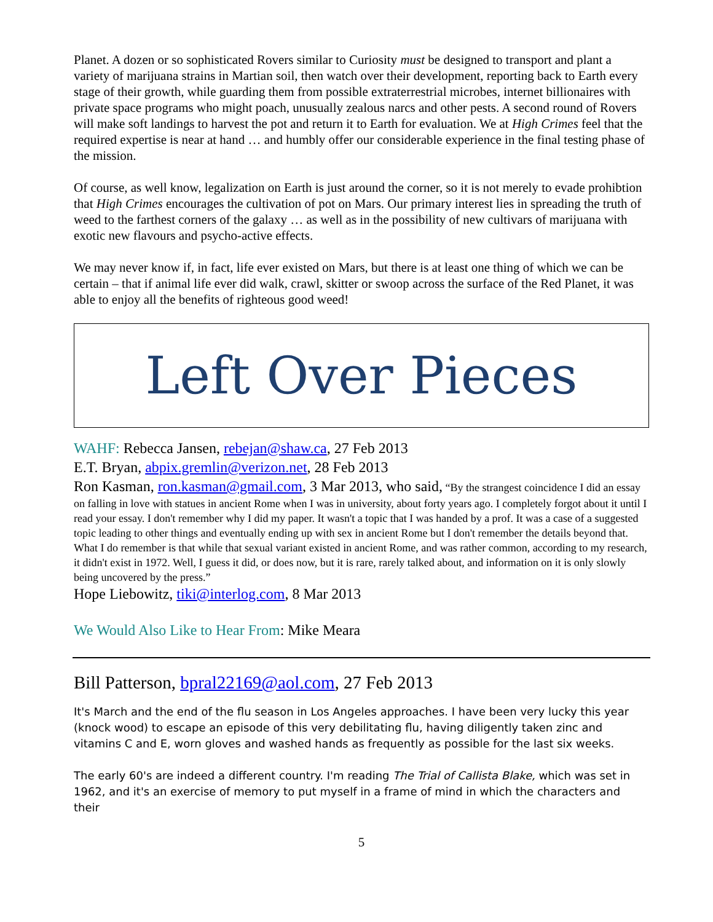Planet. A dozen or so sophisticated Rovers similar to Curiosity must be designed to transport and plant a variety of marijuana strains in Martian soil, then watch over their development, reporting back to Earth every stage of their growth, while guarding them from possible extraterrestrial microbes, internet billionaires with private space programs who might poach, unusually zealous narcs and other pests. A second round of Rovers will make soft landings to harvest the pot and return it to Earth for evaluation. We at High Crimes feel that the required expertise is near at hand … and humbly offer our considerable experience in the final testing phase of the mission.
Of course, as well know, legalization on Earth is just around the corner, so it is not merely to evade prohibtion that High Crimes encourages the cultivation of pot on Mars. Our primary interest lies in spreading the truth of weed to the farthest corners of the galaxy … as well as in the possibility of new cultivars of marijuana with exotic new flavours and psycho-active effects.
We may never know if, in fact, life ever existed on Mars, but there is at least one thing of which we can be certain – that if animal life ever did walk, crawl, skitter or swoop across the surface of the Red Planet, it was able to enjoy all the benefits of righteous good weed!
Left Over Pieces
WAHF: Rebecca Jansen, rebejan@shaw.ca, 27 Feb 2013
E.T. Bryan, abpix.gremlin@verizon.net, 28 Feb 2013
Ron Kasman, ron.kasman@gmail.com, 3 Mar 2013, who said, “By the strangest coincidence I did an essay on falling in love with statues in ancient Rome when I was in university, about forty years ago. I completely forgot about it until I read your essay. I don't remember why I did my paper. It wasn't a topic that I was handed by a prof. It was a case of a suggested topic leading to other things and eventually ending up with sex in ancient Rome but I don't remember the details beyond that. What I do remember is that while that sexual variant existed in ancient Rome, and was rather common, according to my research, it didn't exist in 1972. Well, I guess it did, or does now, but it is rare, rarely talked about, and information on it is only slowly being uncovered by the press.”
Hope Liebowitz, tiki@interlog.com, 8 Mar 2013
We Would Also Like to Hear From: Mike Meara
Bill Patterson, bpral22169@aol.com, 27 Feb 2013
It's March and the end of the flu season in Los Angeles approaches. I have been very lucky this year (knock wood) to escape an episode of this very debilitating flu, having diligently taken zinc and vitamins C and E, worn gloves and washed hands as frequently as possible for the last six weeks.
The early 60's are indeed a different country. I'm reading The Trial of Callista Blake, which was set in 1962, and it's an exercise of memory to put myself in a frame of mind in which the characters and their
5